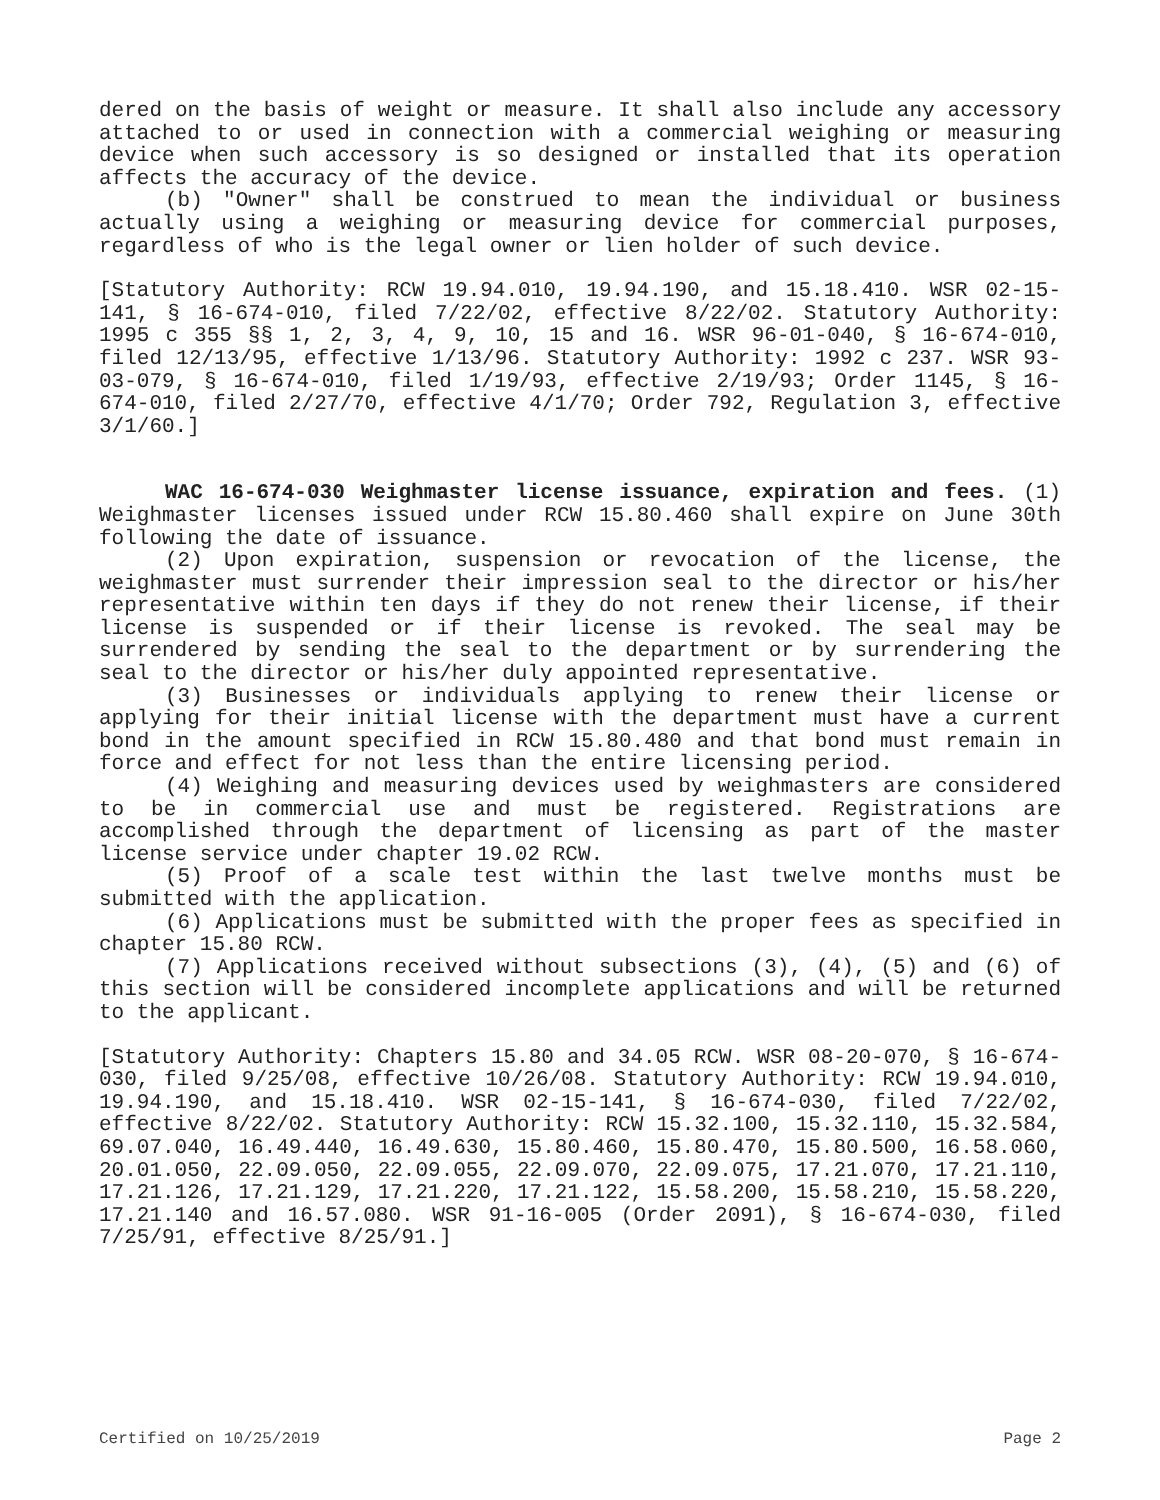dered on the basis of weight or measure. It shall also include any accessory attached to or used in connection with a commercial weighing or measuring device when such accessory is so designed or installed that its operation affects the accuracy of the device.
(b) "Owner" shall be construed to mean the individual or business actually using a weighing or measuring device for commercial purposes, regardless of who is the legal owner or lien holder of such device.
[Statutory Authority: RCW 19.94.010, 19.94.190, and 15.18.410. WSR 02-15-141, § 16-674-010, filed 7/22/02, effective 8/22/02. Statutory Authority: 1995 c 355 §§ 1, 2, 3, 4, 9, 10, 15 and 16. WSR 96-01-040, § 16-674-010, filed 12/13/95, effective 1/13/96. Statutory Authority: 1992 c 237. WSR 93-03-079, § 16-674-010, filed 1/19/93, effective 2/19/93; Order 1145, § 16-674-010, filed 2/27/70, effective 4/1/70; Order 792, Regulation 3, effective 3/1/60.]
WAC 16-674-030 Weighmaster license issuance, expiration and fees. (1) Weighmaster licenses issued under RCW 15.80.460 shall expire on June 30th following the date of issuance.
(2) Upon expiration, suspension or revocation of the license, the weighmaster must surrender their impression seal to the director or his/her representative within ten days if they do not renew their license, if their license is suspended or if their license is revoked. The seal may be surrendered by sending the seal to the department or by surrendering the seal to the director or his/her duly appointed representative.
(3) Businesses or individuals applying to renew their license or applying for their initial license with the department must have a current bond in the amount specified in RCW 15.80.480 and that bond must remain in force and effect for not less than the entire licensing period.
(4) Weighing and measuring devices used by weighmasters are considered to be in commercial use and must be registered. Registrations are accomplished through the department of licensing as part of the master license service under chapter 19.02 RCW.
(5) Proof of a scale test within the last twelve months must be submitted with the application.
(6) Applications must be submitted with the proper fees as specified in chapter 15.80 RCW.
(7) Applications received without subsections (3), (4), (5) and (6) of this section will be considered incomplete applications and will be returned to the applicant.
[Statutory Authority: Chapters 15.80 and 34.05 RCW. WSR 08-20-070, § 16-674-030, filed 9/25/08, effective 10/26/08. Statutory Authority: RCW 19.94.010, 19.94.190, and 15.18.410. WSR 02-15-141, § 16-674-030, filed 7/22/02, effective 8/22/02. Statutory Authority: RCW 15.32.100, 15.32.110, 15.32.584, 69.07.040, 16.49.440, 16.49.630, 15.80.460, 15.80.470, 15.80.500, 16.58.060, 20.01.050, 22.09.050, 22.09.055, 22.09.070, 22.09.075, 17.21.070, 17.21.110, 17.21.126, 17.21.129, 17.21.220, 17.21.122, 15.58.200, 15.58.210, 15.58.220, 17.21.140 and 16.57.080. WSR 91-16-005 (Order 2091), § 16-674-030, filed 7/25/91, effective 8/25/91.]
Certified on 10/25/2019 Page 2